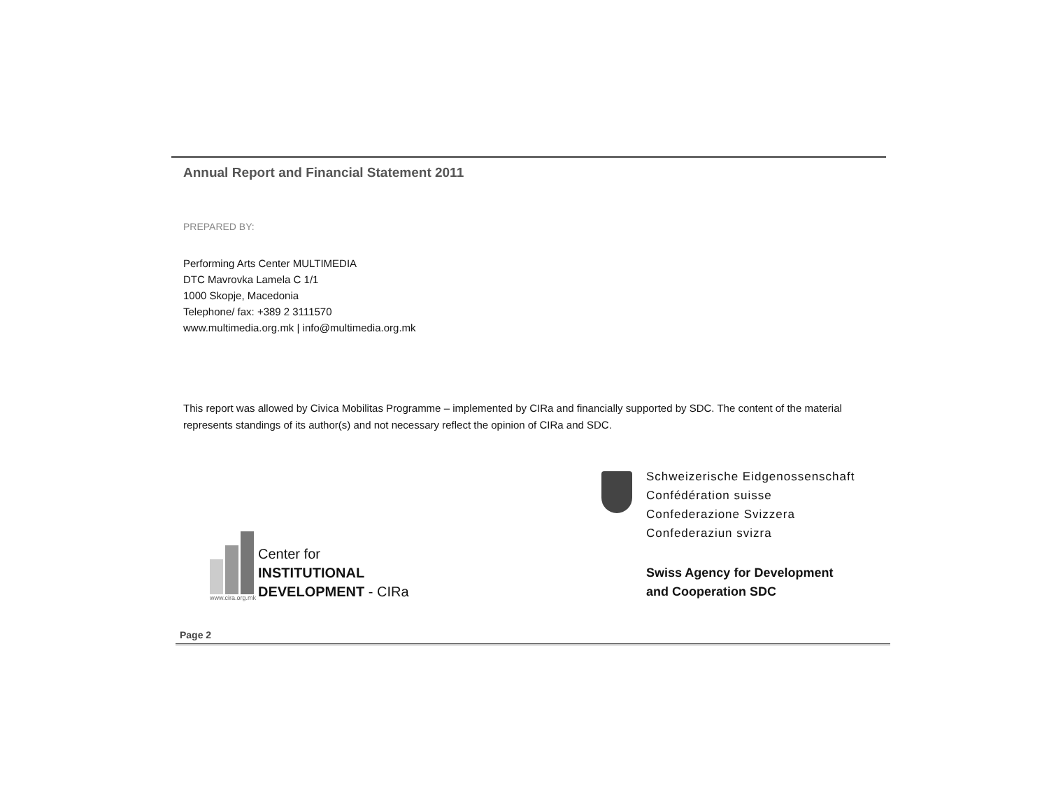Annual Report and Financial Statement 2011
PREPARED BY:
Performing Arts Center MULTIMEDIA
DTC Mavrovka Lamela C 1/1
1000 Skopje, Macedonia
Telephone/ fax: +389 2 3111570
www.multimedia.org.mk | info@multimedia.org.mk
This report was allowed by Civica Mobilitas Programme – implemented by CIRa and financially supported by SDC. The content of the material represents standings of its author(s) and not necessary reflect the opinion of CIRa and SDC.
www.cira.org.mk
Center for
INSTITUTIONAL
DEVELOPMENT - CIRa
Schweizerische Eidgenossenschaft
Confédération suisse
Confederazione Svizzera
Confederaziun svizra
Swiss Agency for Development
and Cooperation SDC
Page 2